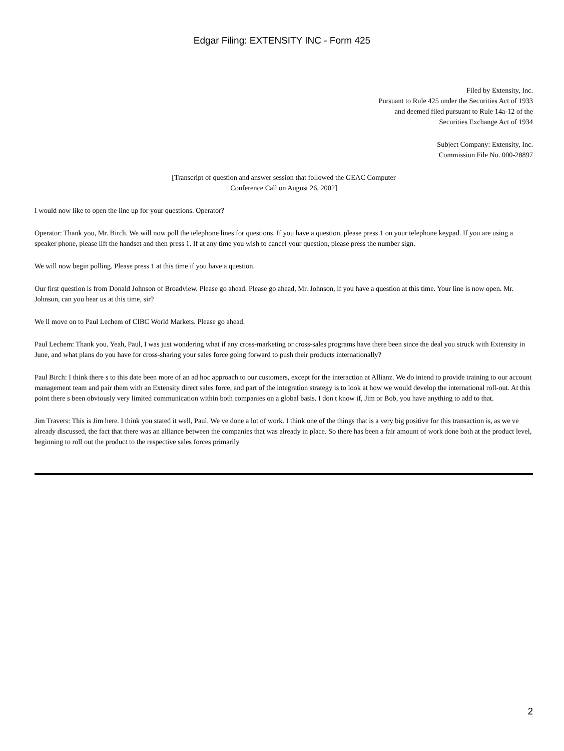Edgar Filing: EXTENSITY INC - Form 425
Filed by Extensity, Inc.
Pursuant to Rule 425 under the Securities Act of 1933
and deemed filed pursuant to Rule 14a-12 of the
Securities Exchange Act of 1934
Subject Company: Extensity, Inc.
Commission File No. 000-28897
[Transcript of question and answer session that followed the GEAC Computer
Conference Call on August 26, 2002]
I would now like to open the line up for your questions. Operator?
Operator: Thank you, Mr. Birch. We will now poll the telephone lines for questions. If you have a question, please press 1 on your telephone keypad. If you are using a speaker phone, please lift the handset and then press 1. If at any time you wish to cancel your question, please press the number sign.
We will now begin polling. Please press 1 at this time if you have a question.
Our first question is from Donald Johnson of Broadview. Please go ahead. Please go ahead, Mr. Johnson, if you have a question at this time. Your line is now open. Mr. Johnson, can you hear us at this time, sir?
We ll move on to Paul Lechem of CIBC World Markets. Please go ahead.
Paul Lechem: Thank you. Yeah, Paul, I was just wondering what if any cross-marketing or cross-sales programs have there been since the deal you struck with Extensity in June, and what plans do you have for cross-sharing your sales force going forward to push their products internationally?
Paul Birch: I think there s to this date been more of an ad hoc approach to our customers, except for the interaction at Allianz. We do intend to provide training to our account management team and pair them with an Extensity direct sales force, and part of the integration strategy is to look at how we would develop the international roll-out. At this point there s been obviously very limited communication within both companies on a global basis. I don t know if, Jim or Bob, you have anything to add to that.
Jim Travers: This is Jim here. I think you stated it well, Paul. We ve done a lot of work. I think one of the things that is a very big positive for this transaction is, as we ve already discussed, the fact that there was an alliance between the companies that was already in place. So there has been a fair amount of work done both at the product level, beginning to roll out the product to the respective sales forces primarily
2